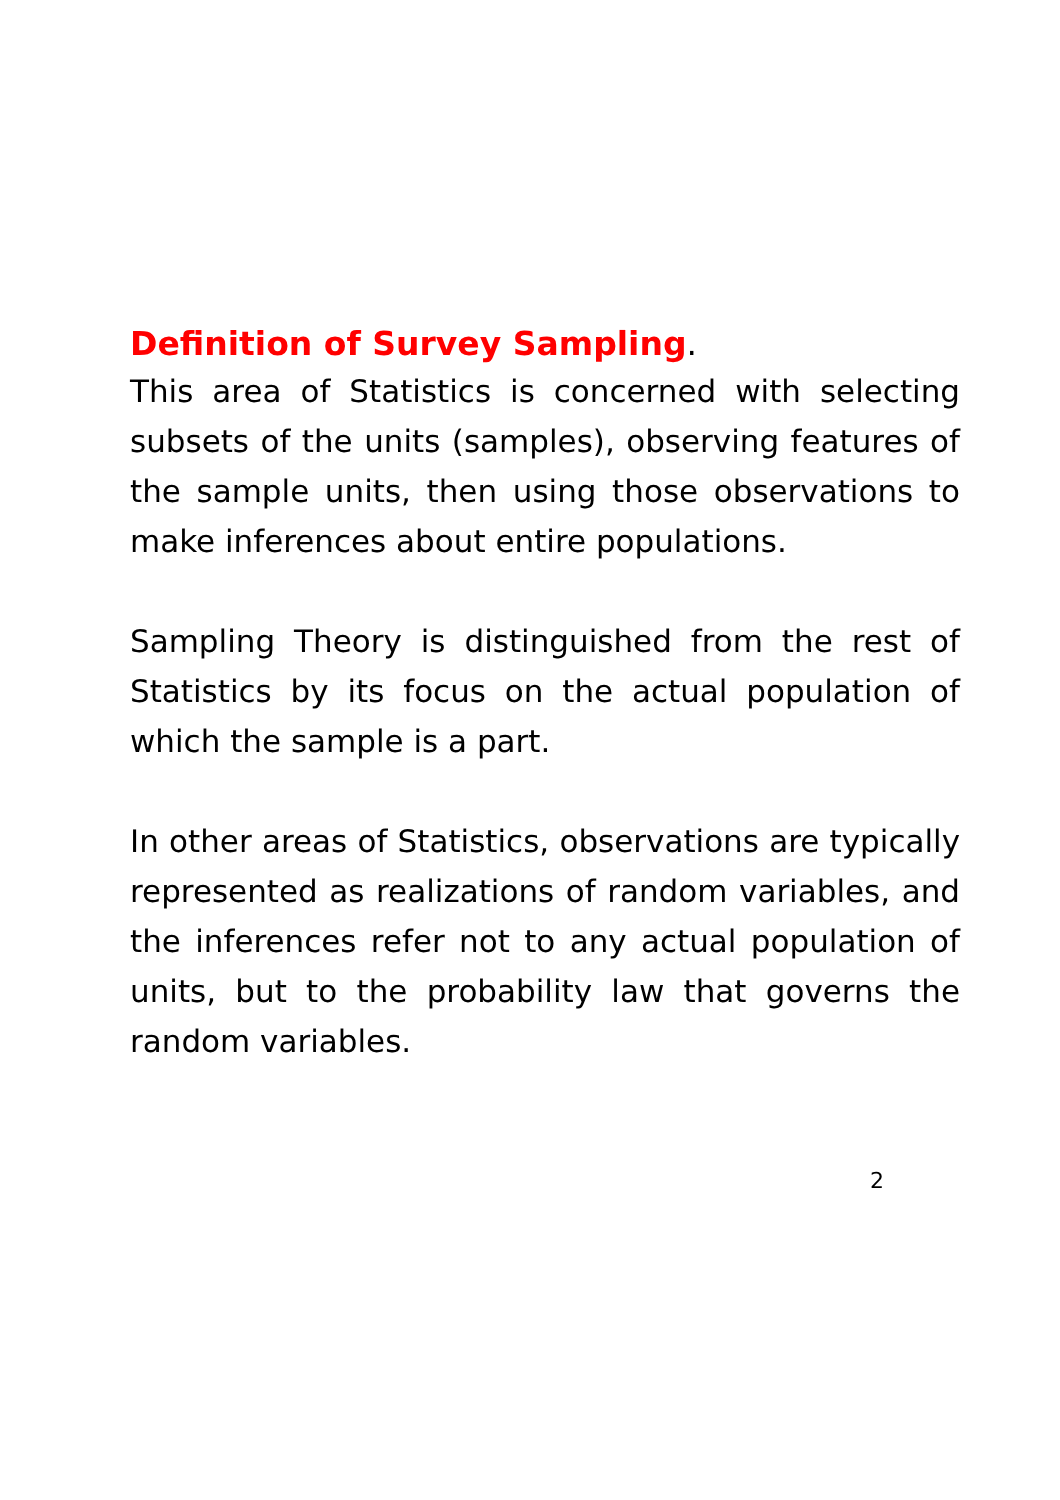Definition of Survey Sampling.
This area of Statistics is concerned with selecting subsets of the units (samples), observing features of the sample units, then using those observations to make inferences about entire populations.
Sampling Theory is distinguished from the rest of Statistics by its focus on the actual population of which the sample is a part.
In other areas of Statistics, observations are typically represented as realizations of random variables, and the inferences refer not to any actual population of units, but to the probability law that governs the random variables.
2